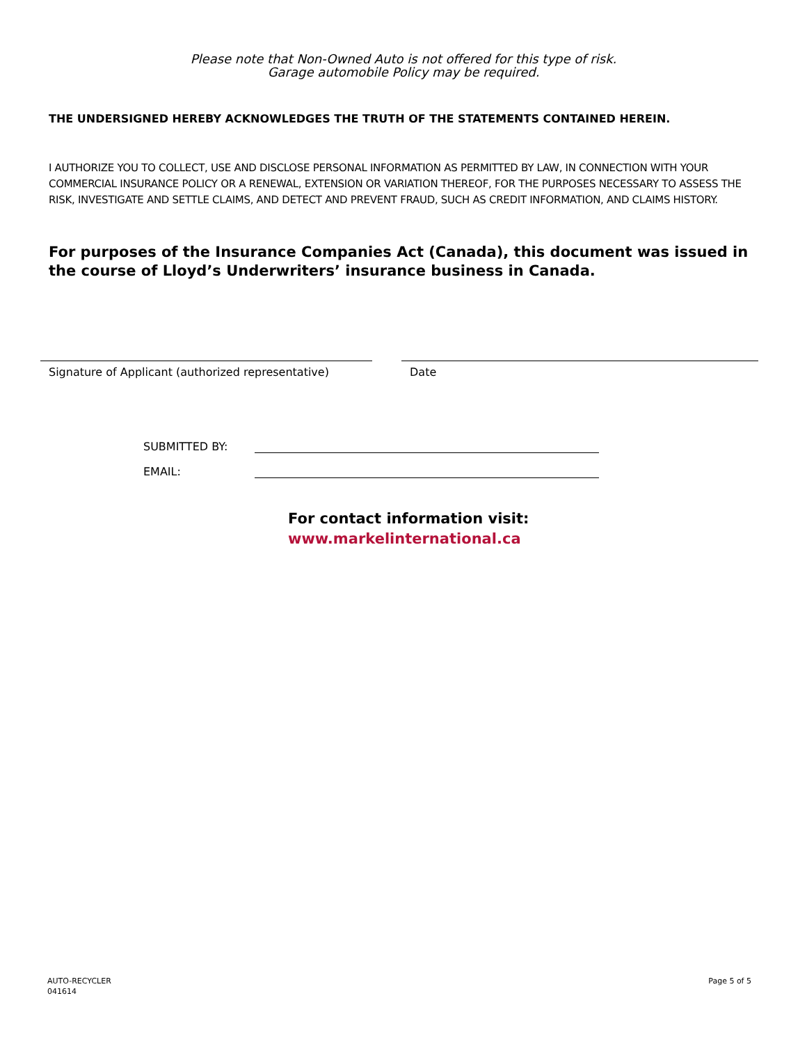Please note that Non-Owned Auto is not offered for this type of risk.
Garage automobile Policy may be required.
THE UNDERSIGNED HEREBY ACKNOWLEDGES THE TRUTH OF THE STATEMENTS CONTAINED HEREIN.
I AUTHORIZE YOU TO COLLECT, USE AND DISCLOSE PERSONAL INFORMATION AS PERMITTED BY LAW, IN CONNECTION WITH YOUR COMMERCIAL INSURANCE POLICY OR A RENEWAL, EXTENSION OR VARIATION THEREOF, FOR THE PURPOSES NECESSARY TO ASSESS THE RISK, INVESTIGATE AND SETTLE CLAIMS, AND DETECT AND PREVENT FRAUD, SUCH AS CREDIT INFORMATION, AND CLAIMS HISTORY.
For purposes of the Insurance Companies Act (Canada), this document was issued in the course of Lloyd’s Underwriters’ insurance business in Canada.
Signature of Applicant (authorized representative)
Date
SUBMITTED BY:
EMAIL:
For contact information visit:
www.markelinternational.ca
AUTO-RECYCLER
041614
Page 5 of 5